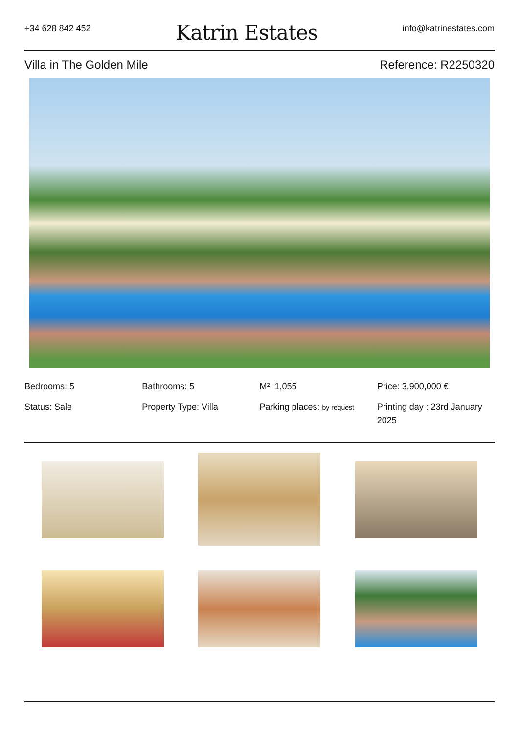+34 628 842 452
Katrin Estates
info@katrinestates.com
Villa in The Golden Mile Reference: R2250320
Bedrooms: 5
Bathrooms: 5
M²: 1,055
Price: 3,900,000 €
Status: Sale
Property Type: Villa
Parking places: by request
Printing day : 23rd January 2025